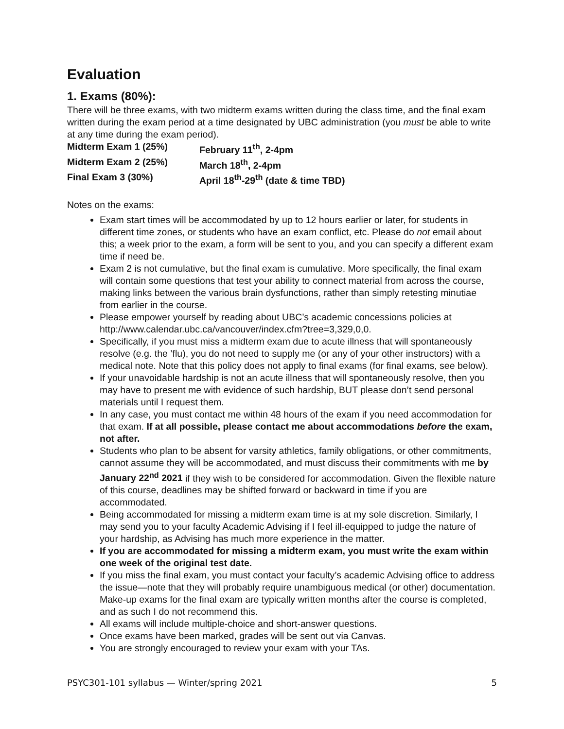Evaluation
1. Exams (80%):
There will be three exams, with two midterm exams written during the class time, and the final exam written during the exam period at a time designated by UBC administration (you must be able to write at any time during the exam period).
Midterm Exam 1 (25%) February 11<sup>th</sup>, 2-4pm Midterm Exam 2 (25%) March 18<sup>th</sup>, 2-4pm Final Exam 3 (30%) April 18<sup>th</sup>-29<sup>th</sup> (date & time TBD)
Notes on the exams:
Exam start times will be accommodated by up to 12 hours earlier or later, for students in different time zones, or students who have an exam conflict, etc. Please do not email about this; a week prior to the exam, a form will be sent to you, and you can specify a different exam time if need be.
Exam 2 is not cumulative, but the final exam is cumulative. More specifically, the final exam will contain some questions that test your ability to connect material from across the course, making links between the various brain dysfunctions, rather than simply retesting minutiae from earlier in the course.
Please empower yourself by reading about UBC’s academic concessions policies at http://www.calendar.ubc.ca/vancouver/index.cfm?tree=3,329,0,0.
Specifically, if you must miss a midterm exam due to acute illness that will spontaneously resolve (e.g. the ’flu), you do not need to supply me (or any of your other instructors) with a medical note. Note that this policy does not apply to final exams (for final exams, see below).
If your unavoidable hardship is not an acute illness that will spontaneously resolve, then you may have to present me with evidence of such hardship, BUT please don’t send personal materials until I request them.
In any case, you must contact me within 48 hours of the exam if you need accommodation for that exam. If at all possible, please contact me about accommodations before the exam, not after.
Students who plan to be absent for varsity athletics, family obligations, or other commitments, cannot assume they will be accommodated, and must discuss their commitments with me by January 22<sup>nd</sup> 2021 if they wish to be considered for accommodation. Given the flexible nature of this course, deadlines may be shifted forward or backward in time if you are accommodated.
Being accommodated for missing a midterm exam time is at my sole discretion. Similarly, I may send you to your faculty Academic Advising if I feel ill-equipped to judge the nature of your hardship, as Advising has much more experience in the matter.
If you are accommodated for missing a midterm exam, you must write the exam within one week of the original test date.
If you miss the final exam, you must contact your faculty’s academic Advising office to address the issue—note that they will probably require unambiguous medical (or other) documentation. Make-up exams for the final exam are typically written months after the course is completed, and as such I do not recommend this.
All exams will include multiple-choice and short-answer questions.
Once exams have been marked, grades will be sent out via Canvas.
You are strongly encouraged to review your exam with your TAs.
PSYC301-101 syllabus — Winter/spring 2021 5